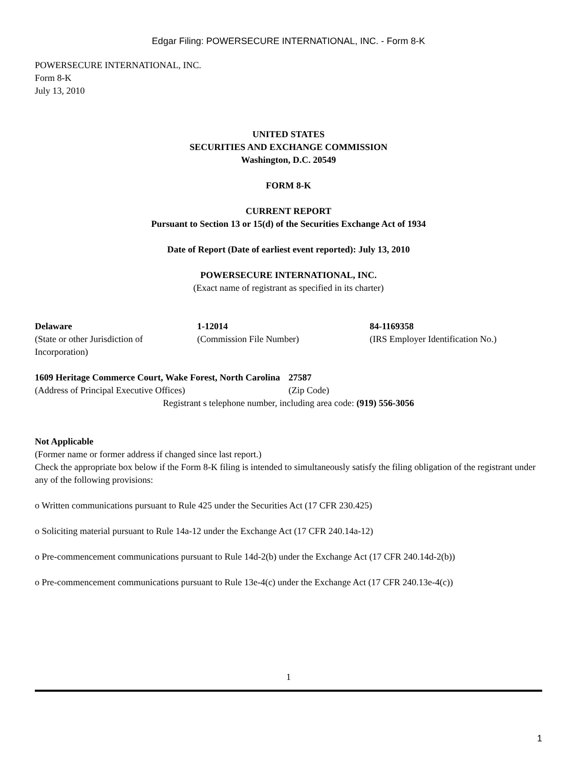Edgar Filing: POWERSECURE INTERNATIONAL, INC. - Form 8-K
POWERSECURE INTERNATIONAL, INC.
Form 8-K
July 13, 2010
UNITED STATES
SECURITIES AND EXCHANGE COMMISSION
Washington, D.C. 20549
FORM 8-K
CURRENT REPORT
Pursuant to Section 13 or 15(d) of the Securities Exchange Act of 1934
Date of Report (Date of earliest event reported): July 13, 2010
POWERSECURE INTERNATIONAL, INC.
(Exact name of registrant as specified in its charter)
| Delaware (State or other Jurisdiction of Incorporation) | 1-12014 (Commission File Number) | 84-1169358 (IRS Employer Identification No.) |
| 1609 Heritage Commerce Court, Wake Forest, North Carolina (Address of Principal Executive Offices) | 27587 (Zip Code) |
Registrant s telephone number, including area code: (919) 556-3056
Not Applicable
(Former name or former address if changed since last report.)
Check the appropriate box below if the Form 8-K filing is intended to simultaneously satisfy the filing obligation of the registrant under any of the following provisions:
o Written communications pursuant to Rule 425 under the Securities Act (17 CFR 230.425)
o Soliciting material pursuant to Rule 14a-12 under the Exchange Act (17 CFR 240.14a-12)
o Pre-commencement communications pursuant to Rule 14d-2(b) under the Exchange Act (17 CFR 240.14d-2(b))
o Pre-commencement communications pursuant to Rule 13e-4(c) under the Exchange Act (17 CFR 240.13e-4(c))
1
1